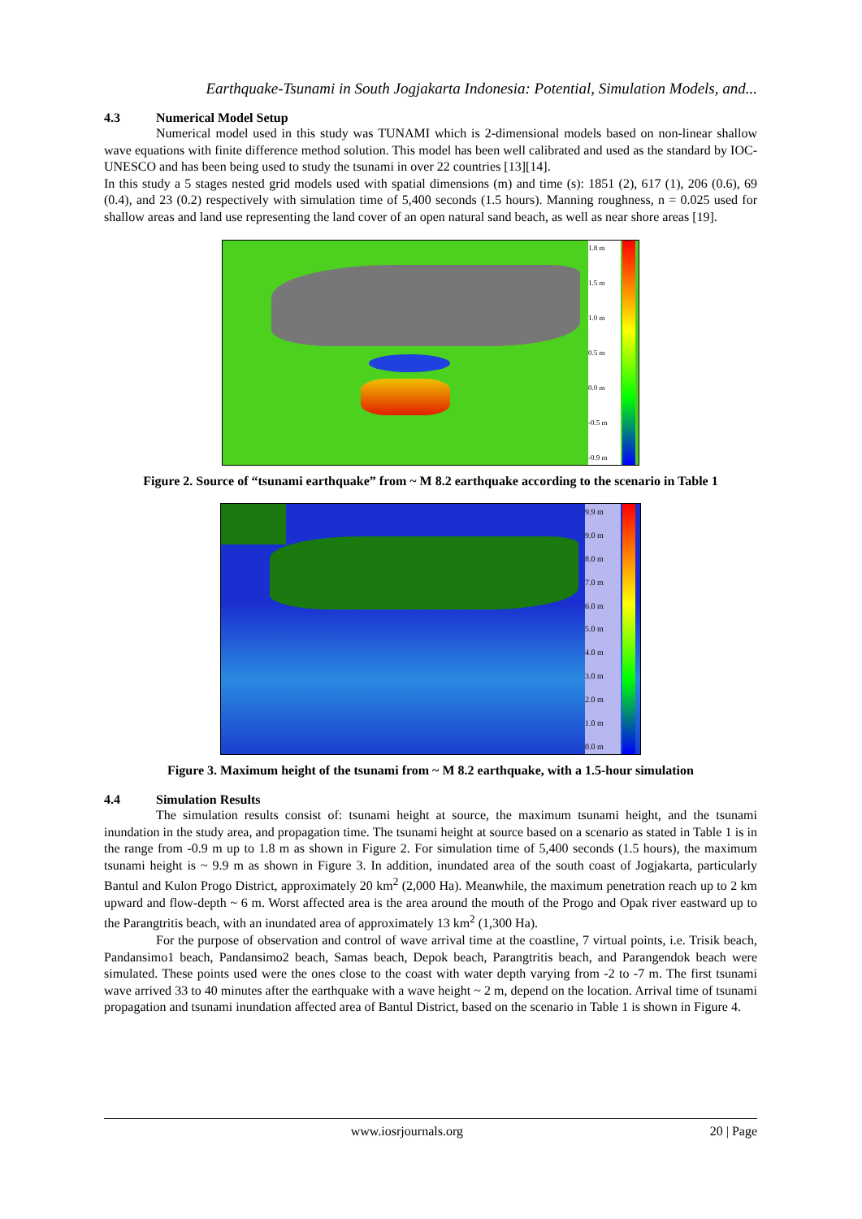Earthquake-Tsunami in South Jogjakarta Indonesia: Potential, Simulation Models, and...
4.3 Numerical Model Setup
Numerical model used in this study was TUNAMI which is 2-dimensional models based on non-linear shallow wave equations with finite difference method solution. This model has been well calibrated and used as the standard by IOC-UNESCO and has been being used to study the tsunami in over 22 countries [13][14].
In this study a 5 stages nested grid models used with spatial dimensions (m) and time (s): 1851 (2), 617 (1), 206 (0.6), 69 (0.4), and 23 (0.2) respectively with simulation time of 5,400 seconds (1.5 hours). Manning roughness, n = 0.025 used for shallow areas and land use representing the land cover of an open natural sand beach, as well as near shore areas [19].
1.8 m
1.5 m
1.0 m
0.5 m
0.0 m
-0.5 m
-0.9 m
Figure 2. Source of “tsunami earthquake” from ~ M 8.2 earthquake according to the scenario in Table 1
9.9 m
9.0 m
8.0 m
7.0 m
6.0 m
5.0 m
4.0 m
3.0 m
2.0 m
1.0 m
0.0 m
Figure 3. Maximum height of the tsunami from ~ M 8.2 earthquake, with a 1.5-hour simulation
4.4 Simulation Results
The simulation results consist of: tsunami height at source, the maximum tsunami height, and the tsunami inundation in the study area, and propagation time. The tsunami height at source based on a scenario as stated in Table 1 is in the range from -0.9 m up to 1.8 m as shown in Figure 2. For simulation time of 5,400 seconds (1.5 hours), the maximum tsunami height is ~ 9.9 m as shown in Figure 3. In addition, inundated area of the south coast of Jogjakarta, particularly Bantul and Kulon Progo District, approximately 20 km<sup>2</sup> (2,000 Ha). Meanwhile, the maximum penetration reach up to 2 km upward and flow-depth ~ 6 m. Worst affected area is the area around the mouth of the Progo and Opak river eastward up to the Parangtritis beach, with an inundated area of approximately 13 km<sup>2</sup> (1,300 Ha).
For the purpose of observation and control of wave arrival time at the coastline, 7 virtual points, i.e. Trisik beach, Pandansimo1 beach, Pandansimo2 beach, Samas beach, Depok beach, Parangtritis beach, and Parangendok beach were simulated. These points used were the ones close to the coast with water depth varying from -2 to -7 m. The first tsunami wave arrived 33 to 40 minutes after the earthquake with a wave height ~ 2 m, depend on the location. Arrival time of tsunami propagation and tsunami inundation affected area of Bantul District, based on the scenario in Table 1 is shown in Figure 4.
www.iosrjournals.org 20 | Page